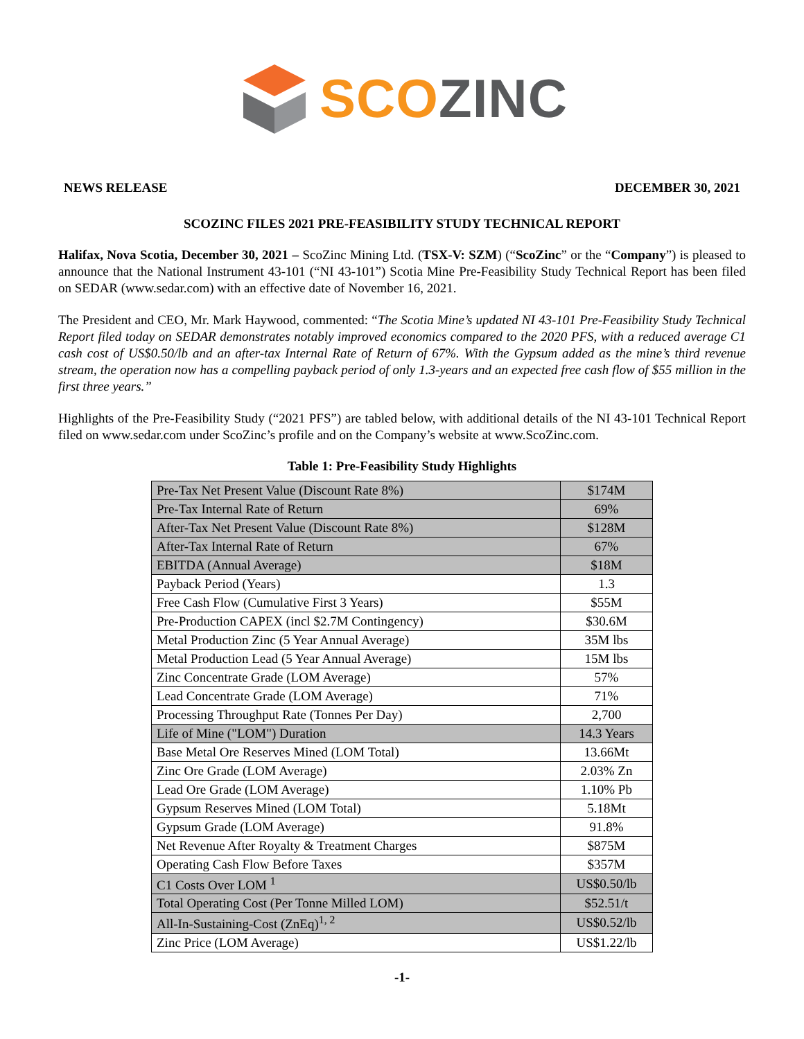SCO ZINC
NEWS RELEASE DECEMBER 30, 2021
SCOZINC FILES 2021 PRE-FEASIBILITY STUDY TECHNICAL REPORT
Halifax, Nova Scotia, December 30, 2021 – ScoZinc Mining Ltd. (TSX-V: SZM) (“ScoZinc” or the “Company”) is pleased to announce that the National Instrument 43-101 (“NI 43-101”) Scotia Mine Pre-Feasibility Study Technical Report has been filed on SEDAR (www.sedar.com) with an effective date of November 16, 2021.
The President and CEO, Mr. Mark Haywood, commented: “The Scotia Mine’s updated NI 43-101 Pre-Feasibility Study Technical Report filed today on SEDAR demonstrates notably improved economics compared to the 2020 PFS, with a reduced average C1 cash cost of US$0.50/lb and an after-tax Internal Rate of Return of 67%. With the Gypsum added as the mine’s third revenue stream, the operation now has a compelling payback period of only 1.3-years and an expected free cash flow of $55 million in the first three years.”
Highlights of the Pre-Feasibility Study (“2021 PFS”) are tabled below, with additional details of the NI 43-101 Technical Report filed on www.sedar.com under ScoZinc’s profile and on the Company’s website at www.ScoZinc.com.
Table 1: Pre-Feasibility Study Highlights
| Pre-Tax Net Present Value (Discount Rate 8%) | $174M |
| Pre-Tax Internal Rate of Return | 69% |
| After-Tax Net Present Value (Discount Rate 8%) | $128M |
| After-Tax Internal Rate of Return | 67% |
| EBITDA (Annual Average) | $18M |
| Payback Period (Years) | 1.3 |
| Free Cash Flow (Cumulative First 3 Years) | $55M |
| Pre-Production CAPEX (incl $2.7M Contingency) | $30.6M |
| Metal Production Zinc (5 Year Annual Average) | 35M lbs |
| Metal Production Lead (5 Year Annual Average) | 15M lbs |
| Zinc Concentrate Grade (LOM Average) | 57% |
| Lead Concentrate Grade (LOM Average) | 71% |
| Processing Throughput Rate (Tonnes Per Day) | 2,700 |
| Life of Mine ("LOM") Duration | 14.3 Years |
| Base Metal Ore Reserves Mined (LOM Total) | 13.66Mt |
| Zinc Ore Grade (LOM Average) | 2.03% Zn |
| Lead Ore Grade (LOM Average) | 1.10% Pb |
| Gypsum Reserves Mined (LOM Total) | 5.18Mt |
| Gypsum Grade (LOM Average) | 91.8% |
| Net Revenue After Royalty & Treatment Charges | $875M |
| Operating Cash Flow Before Taxes | $357M |
| C1 Costs Over LOM <sup>1</sup> | US$0.50/lb |
| Total Operating Cost (Per Tonne Milled LOM) | $52.51/t |
| All-In-Sustaining-Cost (ZnEq)<sup>1, 2</sup> | US$0.52/lb |
| Zinc Price (LOM Average) | US$1.22/lb |
-1-